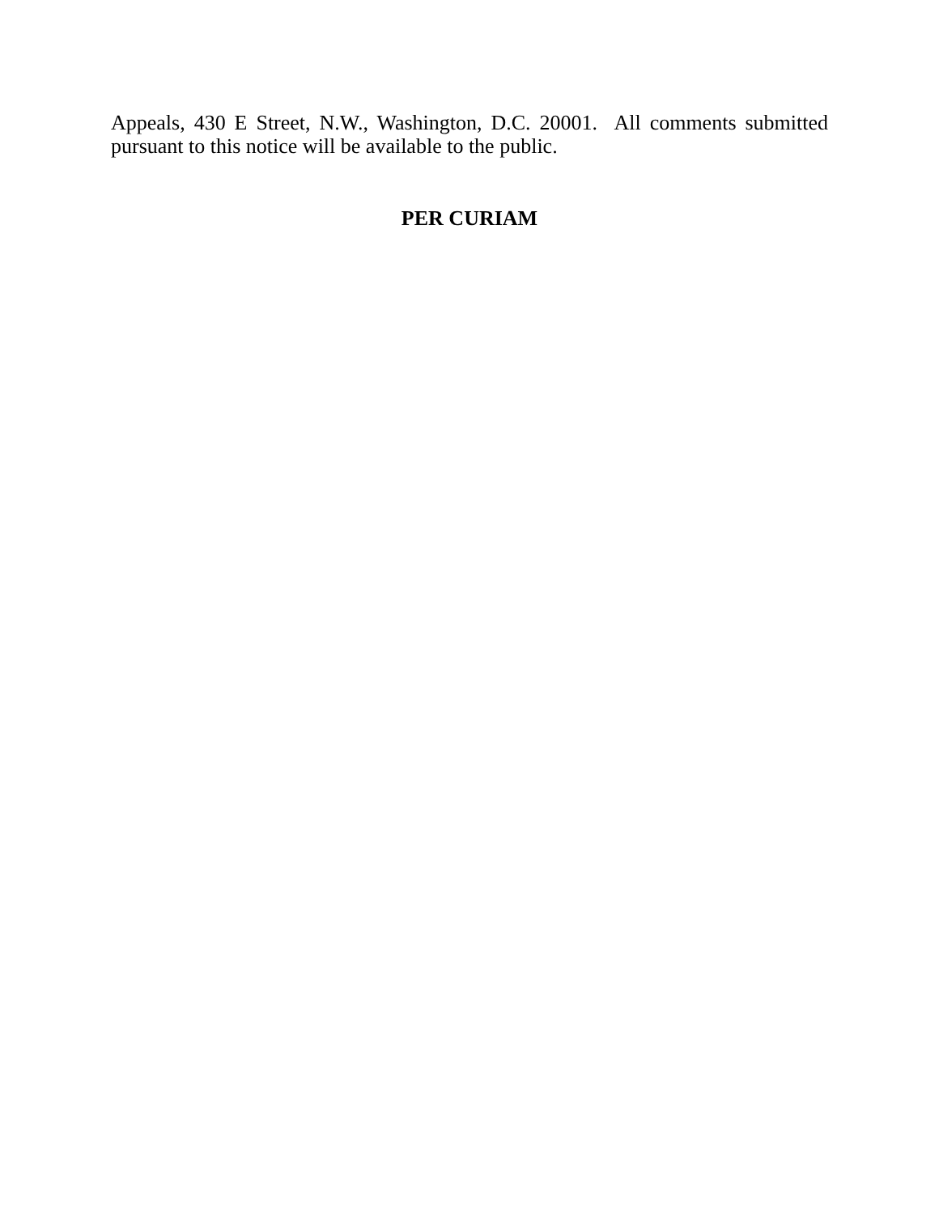Appeals, 430 E Street, N.W., Washington, D.C. 20001. All comments submitted pursuant to this notice will be available to the public.
PER CURIAM